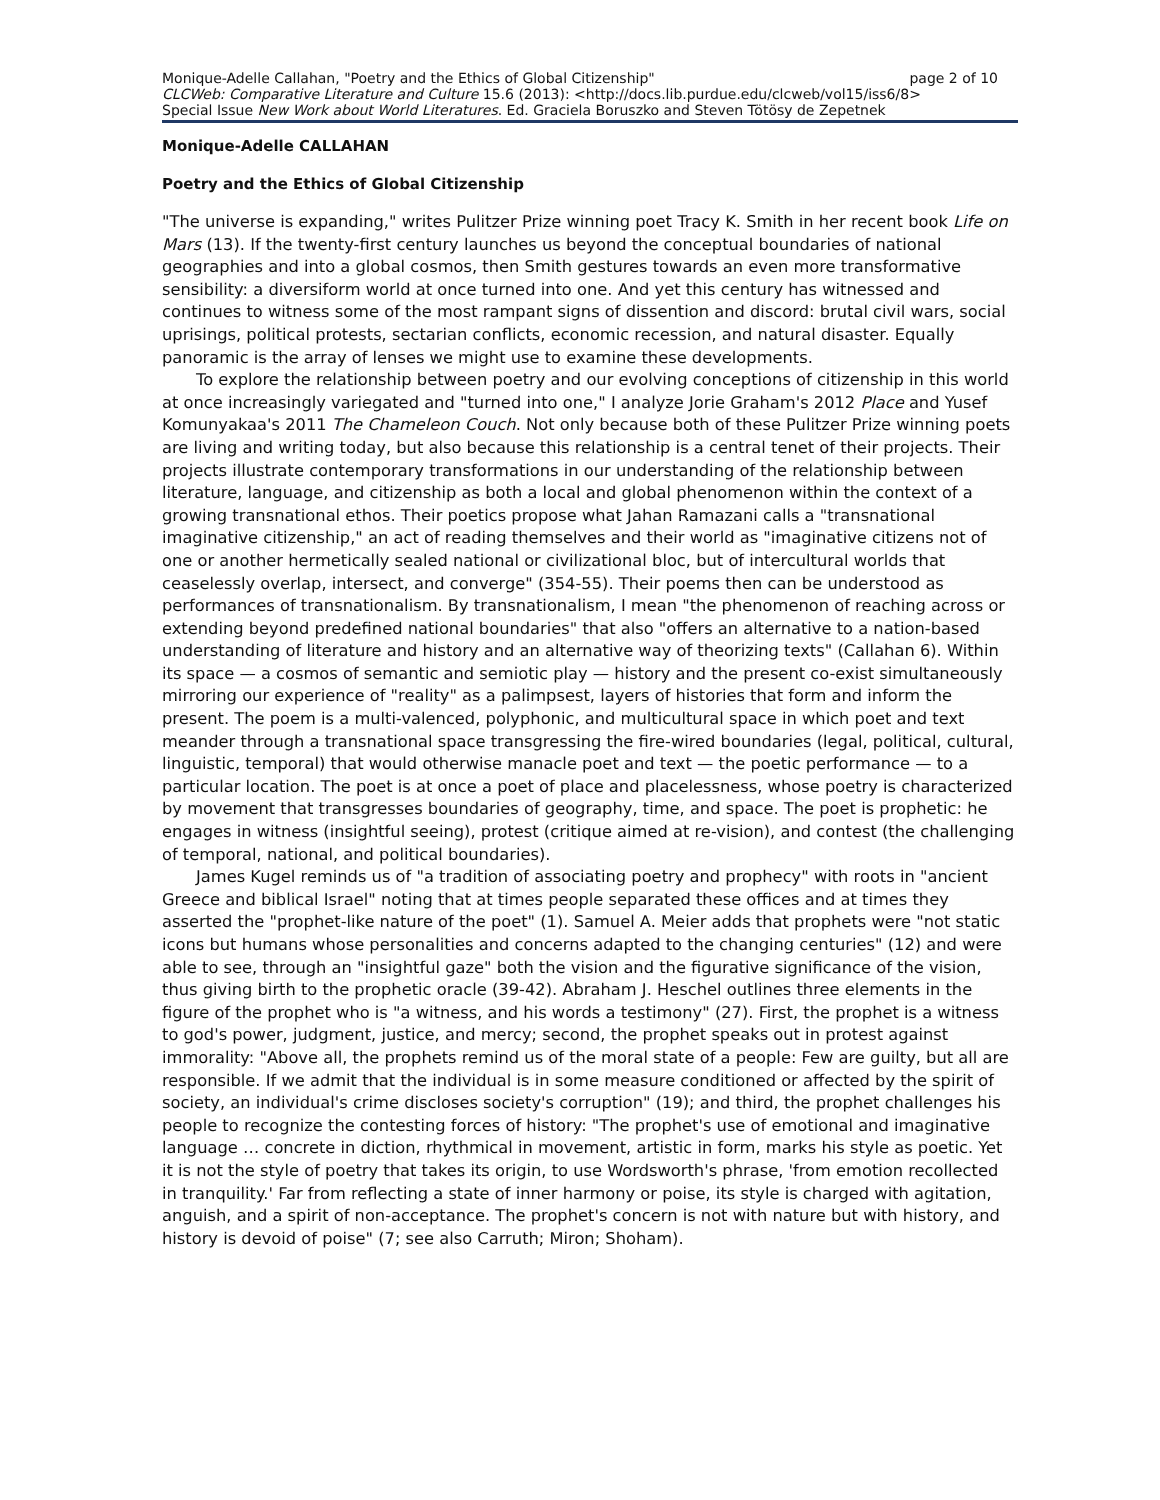Monique-Adelle Callahan, "Poetry and the Ethics of Global Citizenship" page 2 of 10
CLCWeb: Comparative Literature and Culture 15.6 (2013): <http://docs.lib.purdue.edu/clcweb/vol15/iss6/8>
Special Issue New Work about World Literatures. Ed. Graciela Boruszko and Steven Tötösy de Zepetnek
Monique-Adelle CALLAHAN
Poetry and the Ethics of Global Citizenship
"The universe is expanding," writes Pulitzer Prize winning poet Tracy K. Smith in her recent book Life on Mars (13). If the twenty-first century launches us beyond the conceptual boundaries of national geographies and into a global cosmos, then Smith gestures towards an even more transformative sensibility: a diversiform world at once turned into one. And yet this century has witnessed and continues to witness some of the most rampant signs of dissention and discord: brutal civil wars, social uprisings, political protests, sectarian conflicts, economic recession, and natural disaster. Equally panoramic is the array of lenses we might use to examine these developments.
To explore the relationship between poetry and our evolving conceptions of citizenship in this world at once increasingly variegated and "turned into one," I analyze Jorie Graham's 2012 Place and Yusef Komunyakaa's 2011 The Chameleon Couch. Not only because both of these Pulitzer Prize winning poets are living and writing today, but also because this relationship is a central tenet of their projects. Their projects illustrate contemporary transformations in our understanding of the relationship between literature, language, and citizenship as both a local and global phenomenon within the context of a growing transnational ethos. Their poetics propose what Jahan Ramazani calls a "transnational imaginative citizenship," an act of reading themselves and their world as "imaginative citizens not of one or another hermetically sealed national or civilizational bloc, but of intercultural worlds that ceaselessly overlap, intersect, and converge" (354-55). Their poems then can be understood as performances of transnationalism. By transnationalism, I mean "the phenomenon of reaching across or extending beyond predefined national boundaries" that also "offers an alternative to a nation-based understanding of literature and history and an alternative way of theorizing texts" (Callahan 6). Within its space — a cosmos of semantic and semiotic play — history and the present co-exist simultaneously mirroring our experience of "reality" as a palimpsest, layers of histories that form and inform the present. The poem is a multi-valenced, polyphonic, and multicultural space in which poet and text meander through a transnational space transgressing the fire-wired boundaries (legal, political, cultural, linguistic, temporal) that would otherwise manacle poet and text — the poetic performance — to a particular location. The poet is at once a poet of place and placelessness, whose poetry is characterized by movement that transgresses boundaries of geography, time, and space. The poet is prophetic: he engages in witness (insightful seeing), protest (critique aimed at re-vision), and contest (the challenging of temporal, national, and political boundaries).
James Kugel reminds us of "a tradition of associating poetry and prophecy" with roots in "ancient Greece and biblical Israel" noting that at times people separated these offices and at times they asserted the "prophet-like nature of the poet" (1). Samuel A. Meier adds that prophets were "not static icons but humans whose personalities and concerns adapted to the changing centuries" (12) and were able to see, through an "insightful gaze" both the vision and the figurative significance of the vision, thus giving birth to the prophetic oracle (39-42). Abraham J. Heschel outlines three elements in the figure of the prophet who is "a witness, and his words a testimony" (27). First, the prophet is a witness to god's power, judgment, justice, and mercy; second, the prophet speaks out in protest against immorality: "Above all, the prophets remind us of the moral state of a people: Few are guilty, but all are responsible. If we admit that the individual is in some measure conditioned or affected by the spirit of society, an individual's crime discloses society's corruption" (19); and third, the prophet challenges his people to recognize the contesting forces of history: "The prophet's use of emotional and imaginative language … concrete in diction, rhythmical in movement, artistic in form, marks his style as poetic. Yet it is not the style of poetry that takes its origin, to use Wordsworth's phrase, 'from emotion recollected in tranquility.' Far from reflecting a state of inner harmony or poise, its style is charged with agitation, anguish, and a spirit of non-acceptance. The prophet's concern is not with nature but with history, and history is devoid of poise" (7; see also Carruth; Miron; Shoham).